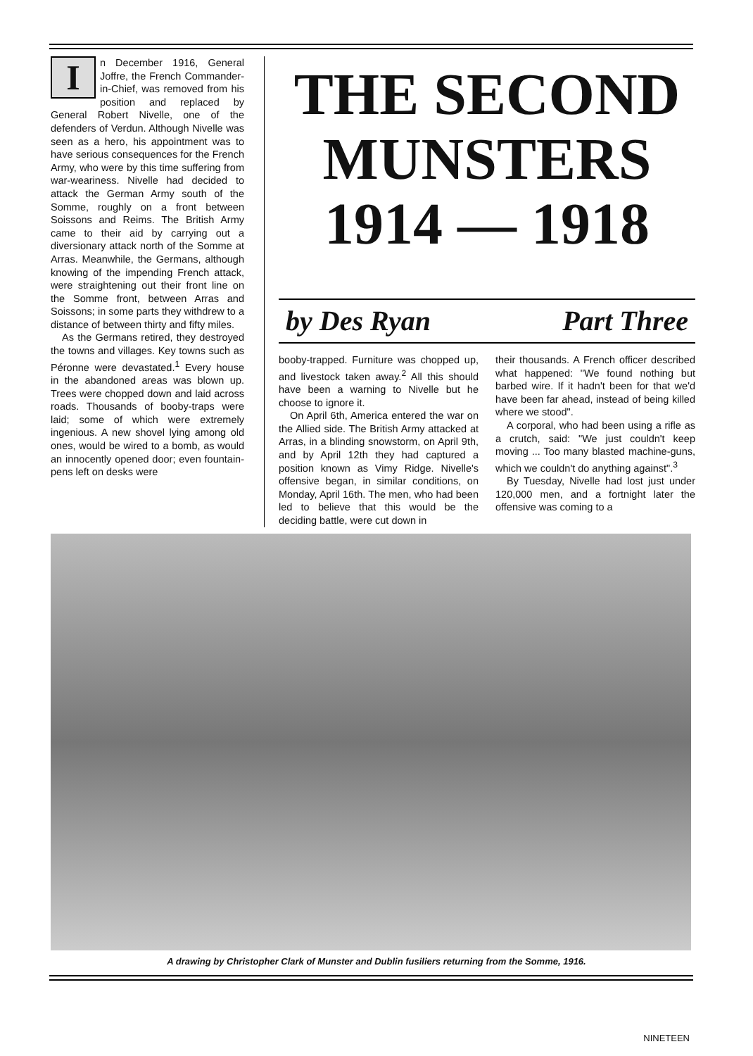In December 1916, General Joffre, the French Commander-in-Chief, was removed from his position and replaced by General Robert Nivelle, one of the defenders of Verdun. Although Nivelle was seen as a hero, his appointment was to have serious consequences for the French Army, who were by this time suffering from war-weariness. Nivelle had decided to attack the German Army south of the Somme, roughly on a front between Soissons and Reims. The British Army came to their aid by carrying out a diversionary attack north of the Somme at Arras. Meanwhile, the Germans, although knowing of the impending French attack, were straightening out their front line on the Somme front, between Arras and Soissons; in some parts they withdrew to a distance of between thirty and fifty miles.
As the Germans retired, they destroyed the towns and villages. Key towns such as Péronne were devastated.<sup>1</sup> Every house in the abandoned areas was blown up. Trees were chopped down and laid across roads. Thousands of booby-traps were laid; some of which were extremely ingenious. A new shovel lying among old ones, would be wired to a bomb, as would an innocently opened door; even fountain-pens left on desks were
THE SECOND
MUNSTERS
1914 — 1918
by Des Ryan Part Three
booby-trapped. Furniture was chopped up, and livestock taken away.<sup>2</sup> All this should have been a warning to Nivelle but he choose to ignore it.
On April 6th, America entered the war on the Allied side. The British Army attacked at Arras, in a blinding snowstorm, on April 9th, and by April 12th they had captured a position known as Vimy Ridge. Nivelle's offensive began, in similar conditions, on Monday, April 16th. The men, who had been led to believe that this would be the deciding battle, were cut down in
their thousands. A French officer described what happened: "We found nothing but barbed wire. If it hadn't been for that we'd have been far ahead, instead of being killed where we stood".
A corporal, who had been using a rifle as a crutch, said: "We just couldn't keep moving ... Too many blasted machine-guns, which we couldn't do anything against".<sup>3</sup>
By Tuesday, Nivelle had lost just under 120,000 men, and a fortnight later the offensive was coming to a
A drawing by Christopher Clark of Munster and Dublin fusiliers returning from the Somme, 1916.
NINETEEN